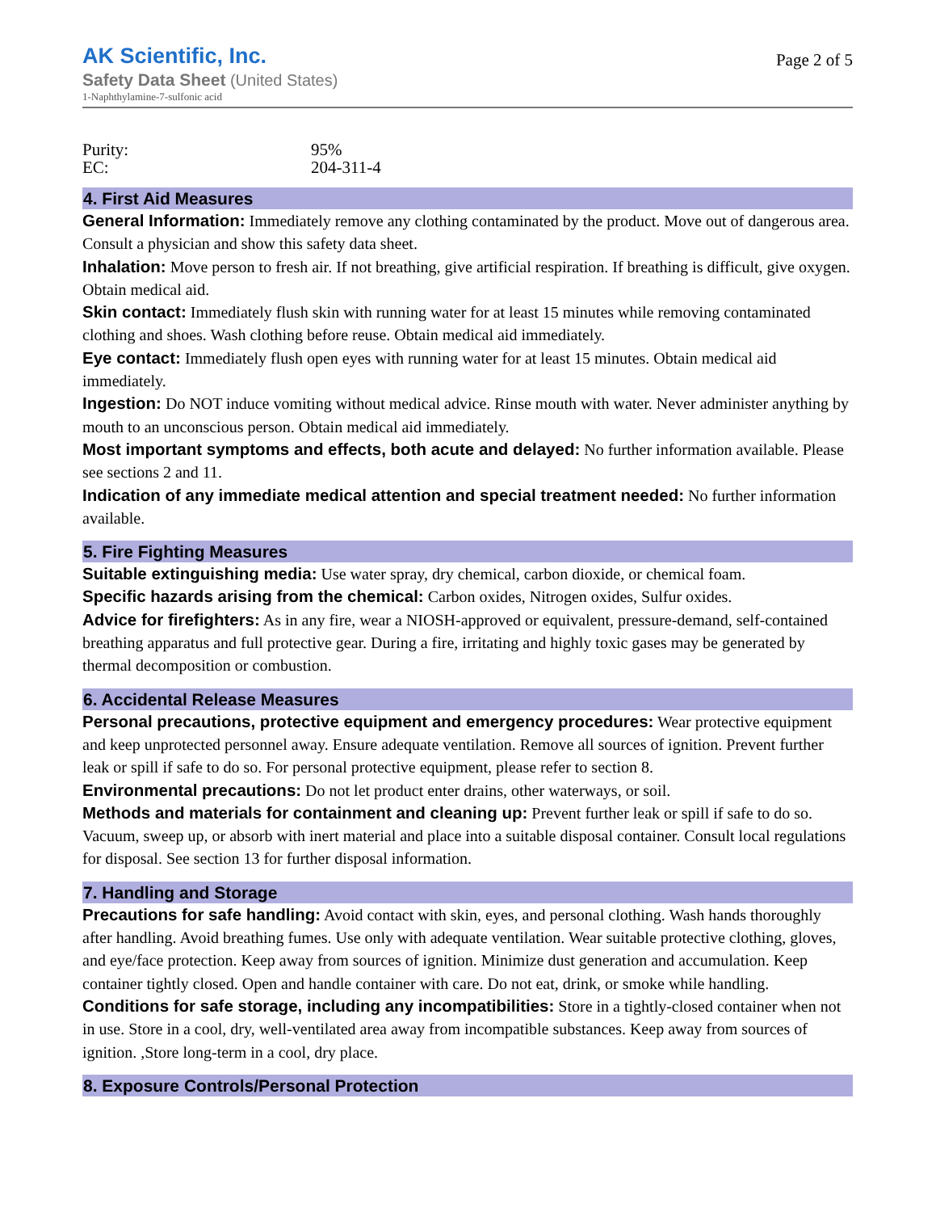AK Scientific, Inc.
Safety Data Sheet (United States)
1-Naphthylamine-7-sulfonic acid
Page 2 of 5
Purity: 95% EC: 204-311-4
4. First Aid Measures
General Information: Immediately remove any clothing contaminated by the product. Move out of dangerous area. Consult a physician and show this safety data sheet.
Inhalation: Move person to fresh air. If not breathing, give artificial respiration. If breathing is difficult, give oxygen. Obtain medical aid.
Skin contact: Immediately flush skin with running water for at least 15 minutes while removing contaminated clothing and shoes. Wash clothing before reuse. Obtain medical aid immediately.
Eye contact: Immediately flush open eyes with running water for at least 15 minutes. Obtain medical aid immediately.
Ingestion: Do NOT induce vomiting without medical advice. Rinse mouth with water. Never administer anything by mouth to an unconscious person. Obtain medical aid immediately.
Most important symptoms and effects, both acute and delayed: No further information available. Please see sections 2 and 11.
Indication of any immediate medical attention and special treatment needed: No further information available.
5. Fire Fighting Measures
Suitable extinguishing media: Use water spray, dry chemical, carbon dioxide, or chemical foam.
Specific hazards arising from the chemical: Carbon oxides, Nitrogen oxides, Sulfur oxides.
Advice for firefighters: As in any fire, wear a NIOSH-approved or equivalent, pressure-demand, self-contained breathing apparatus and full protective gear. During a fire, irritating and highly toxic gases may be generated by thermal decomposition or combustion.
6. Accidental Release Measures
Personal precautions, protective equipment and emergency procedures: Wear protective equipment and keep unprotected personnel away. Ensure adequate ventilation. Remove all sources of ignition. Prevent further leak or spill if safe to do so. For personal protective equipment, please refer to section 8.
Environmental precautions: Do not let product enter drains, other waterways, or soil.
Methods and materials for containment and cleaning up: Prevent further leak or spill if safe to do so. Vacuum, sweep up, or absorb with inert material and place into a suitable disposal container. Consult local regulations for disposal. See section 13 for further disposal information.
7. Handling and Storage
Precautions for safe handling: Avoid contact with skin, eyes, and personal clothing. Wash hands thoroughly after handling. Avoid breathing fumes. Use only with adequate ventilation. Wear suitable protective clothing, gloves, and eye/face protection. Keep away from sources of ignition. Minimize dust generation and accumulation. Keep container tightly closed. Open and handle container with care. Do not eat, drink, or smoke while handling.
Conditions for safe storage, including any incompatibilities: Store in a tightly-closed container when not in use. Store in a cool, dry, well-ventilated area away from incompatible substances. Keep away from sources of ignition. ,Store long-term in a cool, dry place.
8. Exposure Controls/Personal Protection